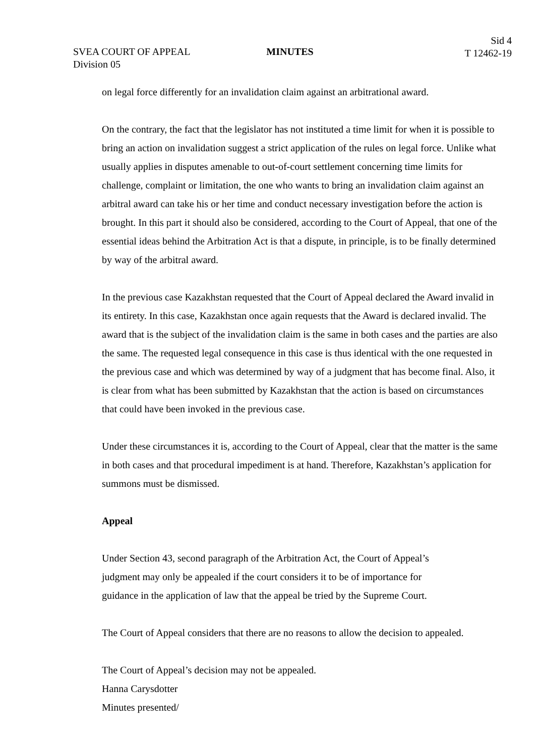SVEA COURT OF APPEAL
Division 05
MINUTES
Sid 4
T 12462-19
on legal force differently for an invalidation claim against an arbitrational award.
On the contrary, the fact that the legislator has not instituted a time limit for when it is possible to bring an action on invalidation suggest a strict application of the rules on legal force. Unlike what usually applies in disputes amenable to out-of-court settlement concerning time limits for challenge, complaint or limitation, the one who wants to bring an invalidation claim against an arbitral award can take his or her time and conduct necessary investigation before the action is brought. In this part it should also be considered, according to the Court of Appeal, that one of the essential ideas behind the Arbitration Act is that a dispute, in principle, is to be finally determined by way of the arbitral award.
In the previous case Kazakhstan requested that the Court of Appeal declared the Award invalid in its entirety. In this case, Kazakhstan once again requests that the Award is declared invalid. The award that is the subject of the invalidation claim is the same in both cases and the parties are also the same. The requested legal consequence in this case is thus identical with the one requested in the previous case and which was determined by way of a judgment that has become final. Also, it is clear from what has been submitted by Kazakhstan that the action is based on circumstances that could have been invoked in the previous case.
Under these circumstances it is, according to the Court of Appeal, clear that the matter is the same in both cases and that procedural impediment is at hand. Therefore, Kazakhstan’s application for summons must be dismissed.
Appeal
Under Section 43, second paragraph of the Arbitration Act, the Court of Appeal’s
judgment may only be appealed if the court considers it to be of importance for
guidance in the application of law that the appeal be tried by the Supreme Court.
The Court of Appeal considers that there are no reasons to allow the decision to appealed.
The Court of Appeal’s decision may not be appealed.
Hanna Carysdotter
Minutes presented/